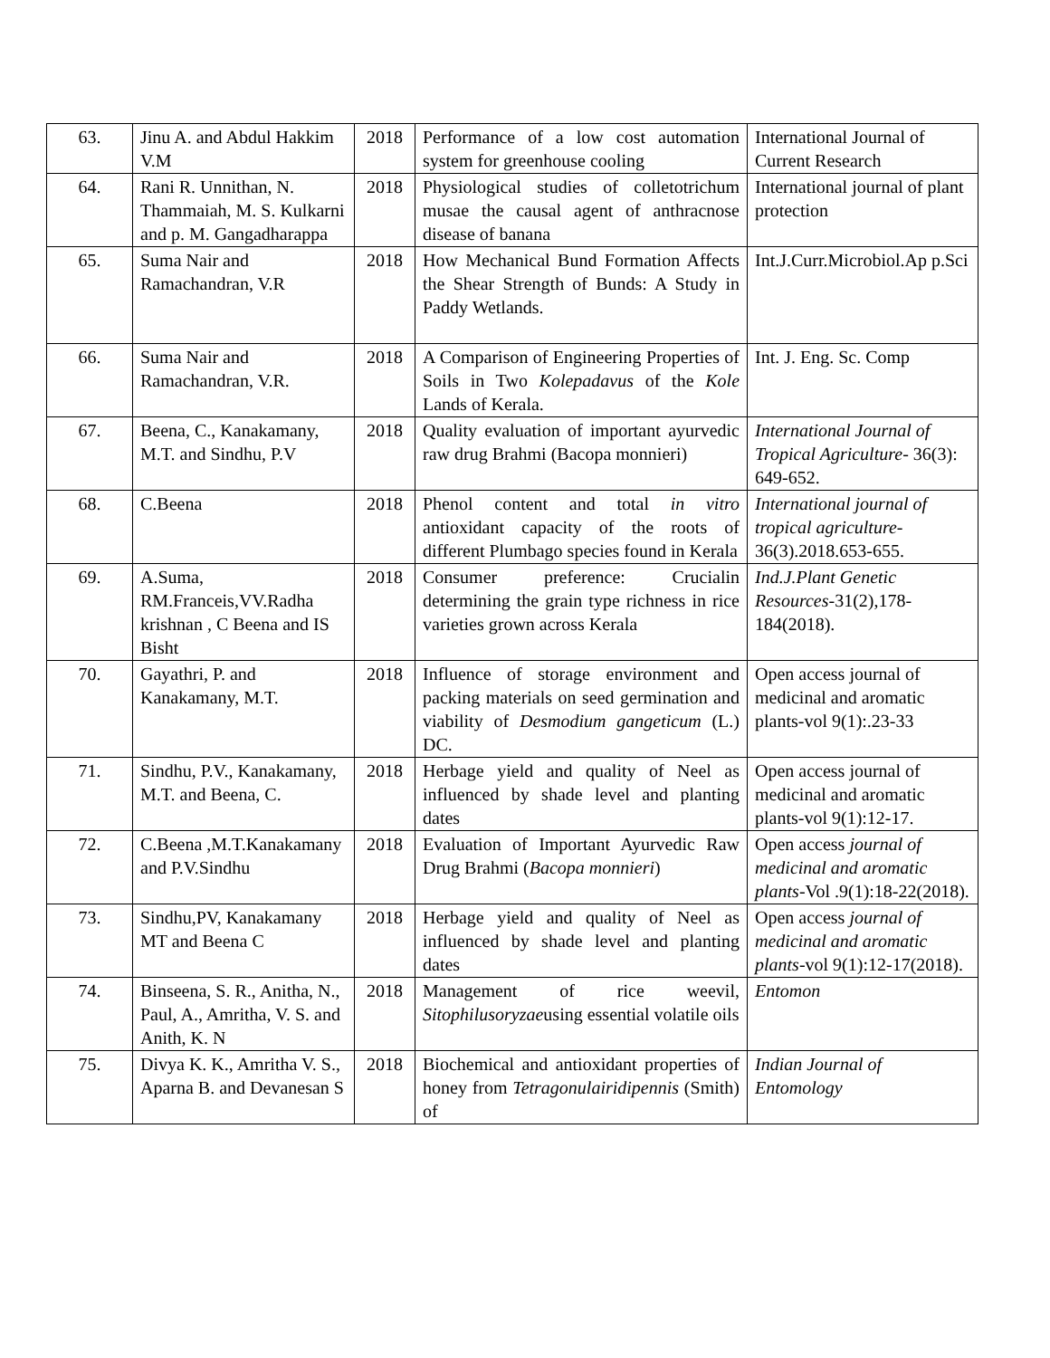| 63. | Jinu A. and Abdul Hakkim V.M | 2018 | Performance of a low cost automation system for greenhouse cooling | International Journal of Current Research |
| 64. | Rani R. Unnithan, N. Thammaiah, M. S. Kulkarni and p. M. Gangadharappa | 2018 | Physiological studies of colletotrichum musae the causal agent of anthracnose disease of banana | International journal of plant protection |
| 65. | Suma Nair and Ramachandran, V.R | 2018 | How Mechanical Bund Formation Affects the Shear Strength of Bunds: A Study in Paddy Wetlands. | Int.J.Curr.Microbiol.Ap p.Sci |
| 66. | Suma Nair and Ramachandran, V.R. | 2018 | A Comparison of Engineering Properties of Soils in Two Kolepadavus of the Kole Lands of Kerala. | Int. J. Eng. Sc. Comp |
| 67. | Beena, C., Kanakamany, M.T. and Sindhu, P.V | 2018 | Quality evaluation of important ayurvedic raw drug Brahmi (Bacopa monnieri) | International Journal of Tropical Agriculture- 36(3): 649-652. |
| 68. | C.Beena | 2018 | Phenol content and total in vitro antioxidant capacity of the roots of different Plumbago species found in Kerala | International journal of tropical agriculture- 36(3).2018.653-655. |
| 69. | A.Suma, RM.Franceis,VV.Radha krishnan , C Beena and IS Bisht | 2018 | Consumer preference: Crucialin determining the grain type richness in rice varieties grown across Kerala | Ind.J.Plant Genetic Resources -31(2),178-184(2018). |
| 70. | Gayathri, P. and Kanakamany, M.T. | 2018 | Influence of storage environment and packing materials on seed germination and viability of Desmodium gangeticum (L.) DC. | Open access journal of medicinal and aromatic plants-vol 9(1):.23-33 |
| 71. | Sindhu, P.V., Kanakamany, M.T. and Beena, C. | 2018 | Herbage yield and quality of Neel as influenced by shade level and planting dates | Open access journal of medicinal and aromatic plants-vol 9(1):12-17. |
| 72. | C.Beena ,M.T.Kanakamany and P.V.Sindhu | 2018 | Evaluation of Important Ayurvedic Raw Drug Brahmi ( Bacopa monnieri ) | Open access journal of medicinal and aromatic plants -Vol .9(1):18-22(2018). |
| 73. | Sindhu,PV, Kanakamany MT and Beena C | 2018 | Herbage yield and quality of Neel as influenced by shade level and planting dates | Open access journal of medicinal and aromatic plants -vol 9(1):12-17(2018). |
| 74. | Binseena, S. R., Anitha, N., Paul, A., Amritha, V. S. and Anith, K. N | 2018 | Management of rice weevil, Sitophilusoryzae using essential volatile oils | Entomon |
| 75. | Divya K. K., Amritha V. S., Aparna B. and Devanesan S | 2018 | Biochemical and antioxidant properties of honey from Tetragonulairidipennis (Smith) of | Indian Journal of Entomology |